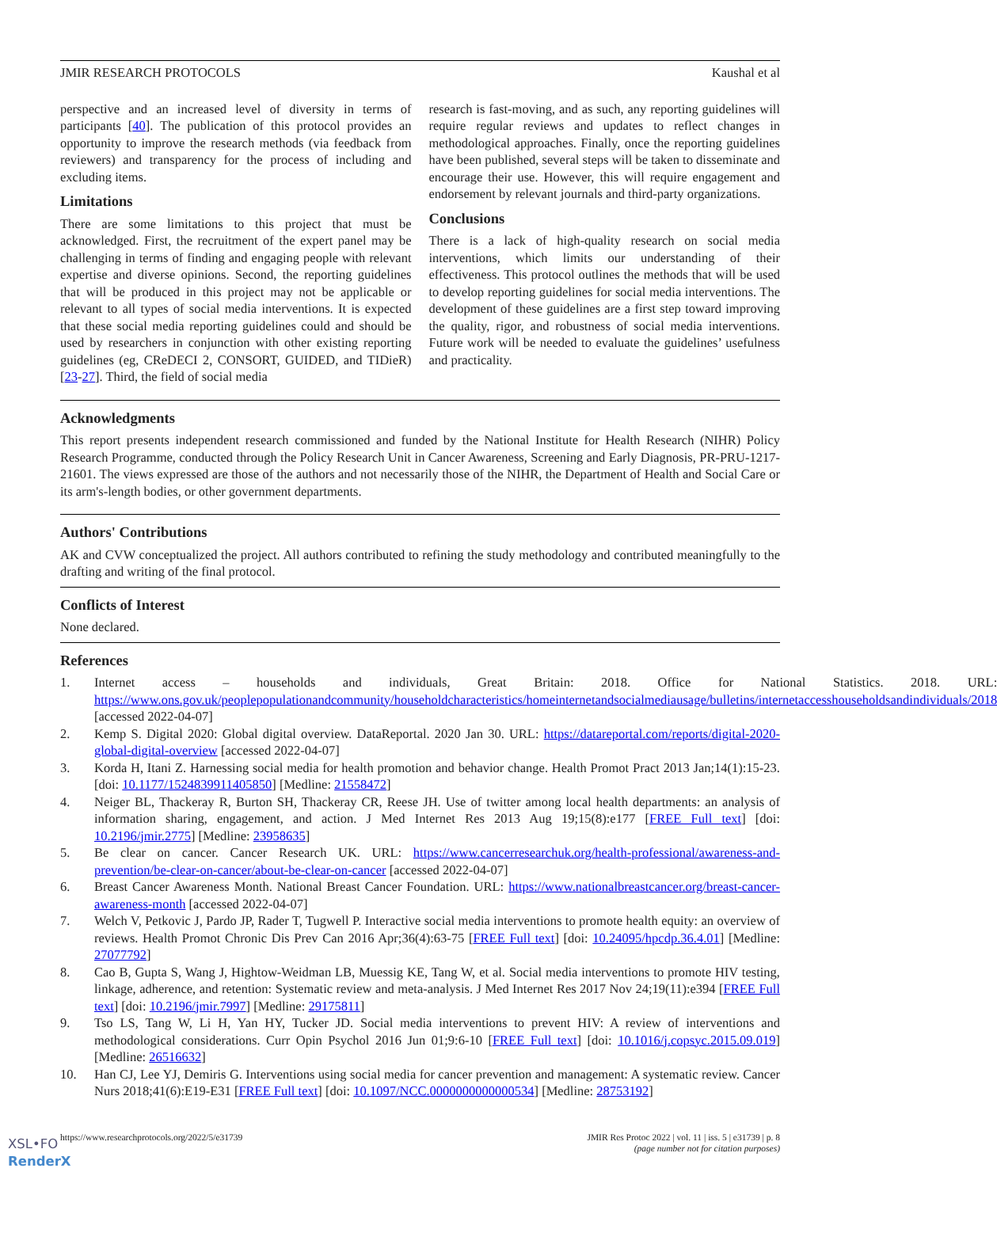JMIR RESEARCH PROTOCOLS Kaushal et al
perspective and an increased level of diversity in terms of participants [40]. The publication of this protocol provides an opportunity to improve the research methods (via feedback from reviewers) and transparency for the process of including and excluding items.
Limitations
There are some limitations to this project that must be acknowledged. First, the recruitment of the expert panel may be challenging in terms of finding and engaging people with relevant expertise and diverse opinions. Second, the reporting guidelines that will be produced in this project may not be applicable or relevant to all types of social media interventions. It is expected that these social media reporting guidelines could and should be used by researchers in conjunction with other existing reporting guidelines (eg, CReDECI 2, CONSORT, GUIDED, and TIDieR) [23-27]. Third, the field of social media
research is fast-moving, and as such, any reporting guidelines will require regular reviews and updates to reflect changes in methodological approaches. Finally, once the reporting guidelines have been published, several steps will be taken to disseminate and encourage their use. However, this will require engagement and endorsement by relevant journals and third-party organizations.
Conclusions
There is a lack of high-quality research on social media interventions, which limits our understanding of their effectiveness. This protocol outlines the methods that will be used to develop reporting guidelines for social media interventions. The development of these guidelines are a first step toward improving the quality, rigor, and robustness of social media interventions. Future work will be needed to evaluate the guidelines’ usefulness and practicality.
Acknowledgments
This report presents independent research commissioned and funded by the National Institute for Health Research (NIHR) Policy Research Programme, conducted through the Policy Research Unit in Cancer Awareness, Screening and Early Diagnosis, PR-PRU-1217-21601. The views expressed are those of the authors and not necessarily those of the NIHR, the Department of Health and Social Care or its arm's-length bodies, or other government departments.
Authors' Contributions
AK and CVW conceptualized the project. All authors contributed to refining the study methodology and contributed meaningfully to the drafting and writing of the final protocol.
Conflicts of Interest
None declared.
References
1. Internet access – households and individuals, Great Britain: 2018. Office for National Statistics. 2018. URL: https://www.ons.gov.uk/peoplepopulationandcommunity/householdcharacteristics/homeinternetandsocialmediausage/bulletins/internetaccesshouseholdsandindividuals/2018 [accessed 2022-04-07]
2. Kemp S. Digital 2020: Global digital overview. DataReportal. 2020 Jan 30. URL: https://datareportal.com/reports/digital-2020-global-digital-overview [accessed 2022-04-07]
3. Korda H, Itani Z. Harnessing social media for health promotion and behavior change. Health Promot Pract 2013 Jan;14(1):15-23. [doi: 10.1177/1524839911405850] [Medline: 21558472]
4. Neiger BL, Thackeray R, Burton SH, Thackeray CR, Reese JH. Use of twitter among local health departments: an analysis of information sharing, engagement, and action. J Med Internet Res 2013 Aug 19;15(8):e177 [FREE Full text] [doi: 10.2196/jmir.2775] [Medline: 23958635]
5. Be clear on cancer. Cancer Research UK. URL: https://www.cancerresearchuk.org/health-professional/awareness-and-prevention/be-clear-on-cancer/about-be-clear-on-cancer [accessed 2022-04-07]
6. Breast Cancer Awareness Month. National Breast Cancer Foundation. URL: https://www.nationalbreastcancer.org/breast-cancer-awareness-month [accessed 2022-04-07]
7. Welch V, Petkovic J, Pardo JP, Rader T, Tugwell P. Interactive social media interventions to promote health equity: an overview of reviews. Health Promot Chronic Dis Prev Can 2016 Apr;36(4):63-75 [FREE Full text] [doi: 10.24095/hpcdp.36.4.01] [Medline: 27077792]
8. Cao B, Gupta S, Wang J, Hightow-Weidman LB, Muessig KE, Tang W, et al. Social media interventions to promote HIV testing, linkage, adherence, and retention: Systematic review and meta-analysis. J Med Internet Res 2017 Nov 24;19(11):e394 [FREE Full text] [doi: 10.2196/jmir.7997] [Medline: 29175811]
9. Tso LS, Tang W, Li H, Yan HY, Tucker JD. Social media interventions to prevent HIV: A review of interventions and methodological considerations. Curr Opin Psychol 2016 Jun 01;9:6-10 [FREE Full text] [doi: 10.1016/j.copsyc.2015.09.019] [Medline: 26516632]
10. Han CJ, Lee YJ, Demiris G. Interventions using social media for cancer prevention and management: A systematic review. Cancer Nurs 2018;41(6):E19-E31 [FREE Full text] [doi: 10.1097/NCC.0000000000000534] [Medline: 28753192]
https://www.researchprotocols.org/2022/5/e31739 JMIR Res Protoc 2022 | vol. 11 | iss. 5 | e31739 | p. 8
(page number not for citation purposes)
XSL•FO
RenderX